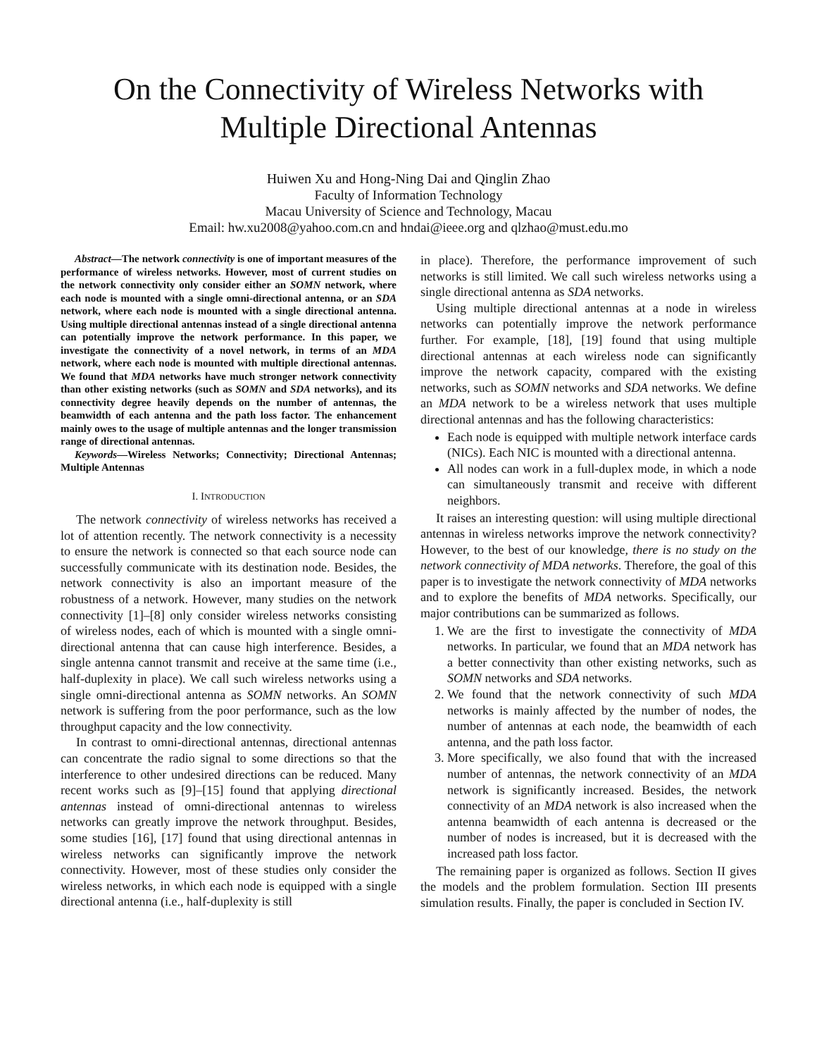On the Connectivity of Wireless Networks with
Multiple Directional Antennas
Huiwen Xu and Hong-Ning Dai and Qinglin Zhao
Faculty of Information Technology
Macau University of Science and Technology, Macau
Email: hw.xu2008@yahoo.com.cn and hndai@ieee.org and qlzhao@must.edu.mo
Abstract—The network connectivity is one of important measures of the performance of wireless networks. However, most of current studies on the network connectivity only consider either an SOMN network, where each node is mounted with a single omni-directional antenna, or an SDA network, where each node is mounted with a single directional antenna. Using multiple directional antennas instead of a single directional antenna can potentially improve the network performance. In this paper, we investigate the connectivity of a novel network, in terms of an MDA network, where each node is mounted with multiple directional antennas. We found that MDA networks have much stronger network connectivity than other existing networks (such as SOMN and SDA networks), and its connectivity degree heavily depends on the number of antennas, the beamwidth of each antenna and the path loss factor. The enhancement mainly owes to the usage of multiple antennas and the longer transmission range of directional antennas.
Keywords—Wireless Networks; Connectivity; Directional Antennas; Multiple Antennas
I. INTRODUCTION
The network connectivity of wireless networks has received a lot of attention recently. The network connectivity is a necessity to ensure the network is connected so that each source node can successfully communicate with its destination node. Besides, the network connectivity is also an important measure of the robustness of a network. However, many studies on the network connectivity [1]–[8] only consider wireless networks consisting of wireless nodes, each of which is mounted with a single omni-directional antenna that can cause high interference. Besides, a single antenna cannot transmit and receive at the same time (i.e., half-duplexity in place). We call such wireless networks using a single omni-directional antenna as SOMN networks. An SOMN network is suffering from the poor performance, such as the low throughput capacity and the low connectivity.
In contrast to omni-directional antennas, directional antennas can concentrate the radio signal to some directions so that the interference to other undesired directions can be reduced. Many recent works such as [9]–[15] found that applying directional antennas instead of omni-directional antennas to wireless networks can greatly improve the network throughput. Besides, some studies [16], [17] found that using directional antennas in wireless networks can significantly improve the network connectivity. However, most of these studies only consider the wireless networks, in which each node is equipped with a single directional antenna (i.e., half-duplexity is still
in place). Therefore, the performance improvement of such networks is still limited. We call such wireless networks using a single directional antenna as SDA networks.
Using multiple directional antennas at a node in wireless networks can potentially improve the network performance further. For example, [18], [19] found that using multiple directional antennas at each wireless node can significantly improve the network capacity, compared with the existing networks, such as SOMN networks and SDA networks. We define an MDA network to be a wireless network that uses multiple directional antennas and has the following characteristics:
Each node is equipped with multiple network interface cards (NICs). Each NIC is mounted with a directional antenna.
All nodes can work in a full-duplex mode, in which a node can simultaneously transmit and receive with different neighbors.
It raises an interesting question: will using multiple directional antennas in wireless networks improve the network connectivity? However, to the best of our knowledge, there is no study on the network connectivity of MDA networks. Therefore, the goal of this paper is to investigate the network connectivity of MDA networks and to explore the benefits of MDA networks. Specifically, our major contributions can be summarized as follows.
1. We are the first to investigate the connectivity of MDA networks. In particular, we found that an MDA network has a better connectivity than other existing networks, such as SOMN networks and SDA networks.
2. We found that the network connectivity of such MDA networks is mainly affected by the number of nodes, the number of antennas at each node, the beamwidth of each antenna, and the path loss factor.
3. More specifically, we also found that with the increased number of antennas, the network connectivity of an MDA network is significantly increased. Besides, the network connectivity of an MDA network is also increased when the antenna beamwidth of each antenna is decreased or the number of nodes is increased, but it is decreased with the increased path loss factor.
The remaining paper is organized as follows. Section II gives the models and the problem formulation. Section III presents simulation results. Finally, the paper is concluded in Section IV.